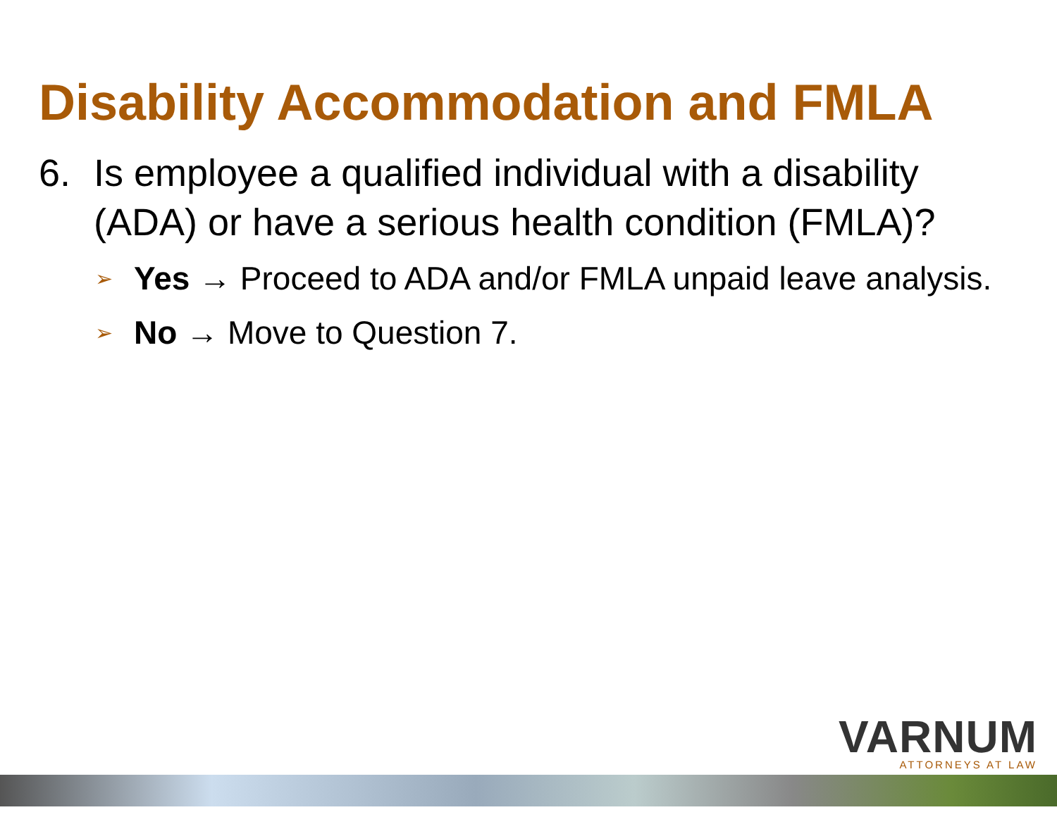Disability Accommodation and FMLA
6. Is employee a qualified individual with a disability (ADA) or have a serious health condition (FMLA)?
➢ Yes → Proceed to ADA and/or FMLA unpaid leave analysis.
➢ No → Move to Question 7.
VARNUM
ATTORNEYS AT LAW